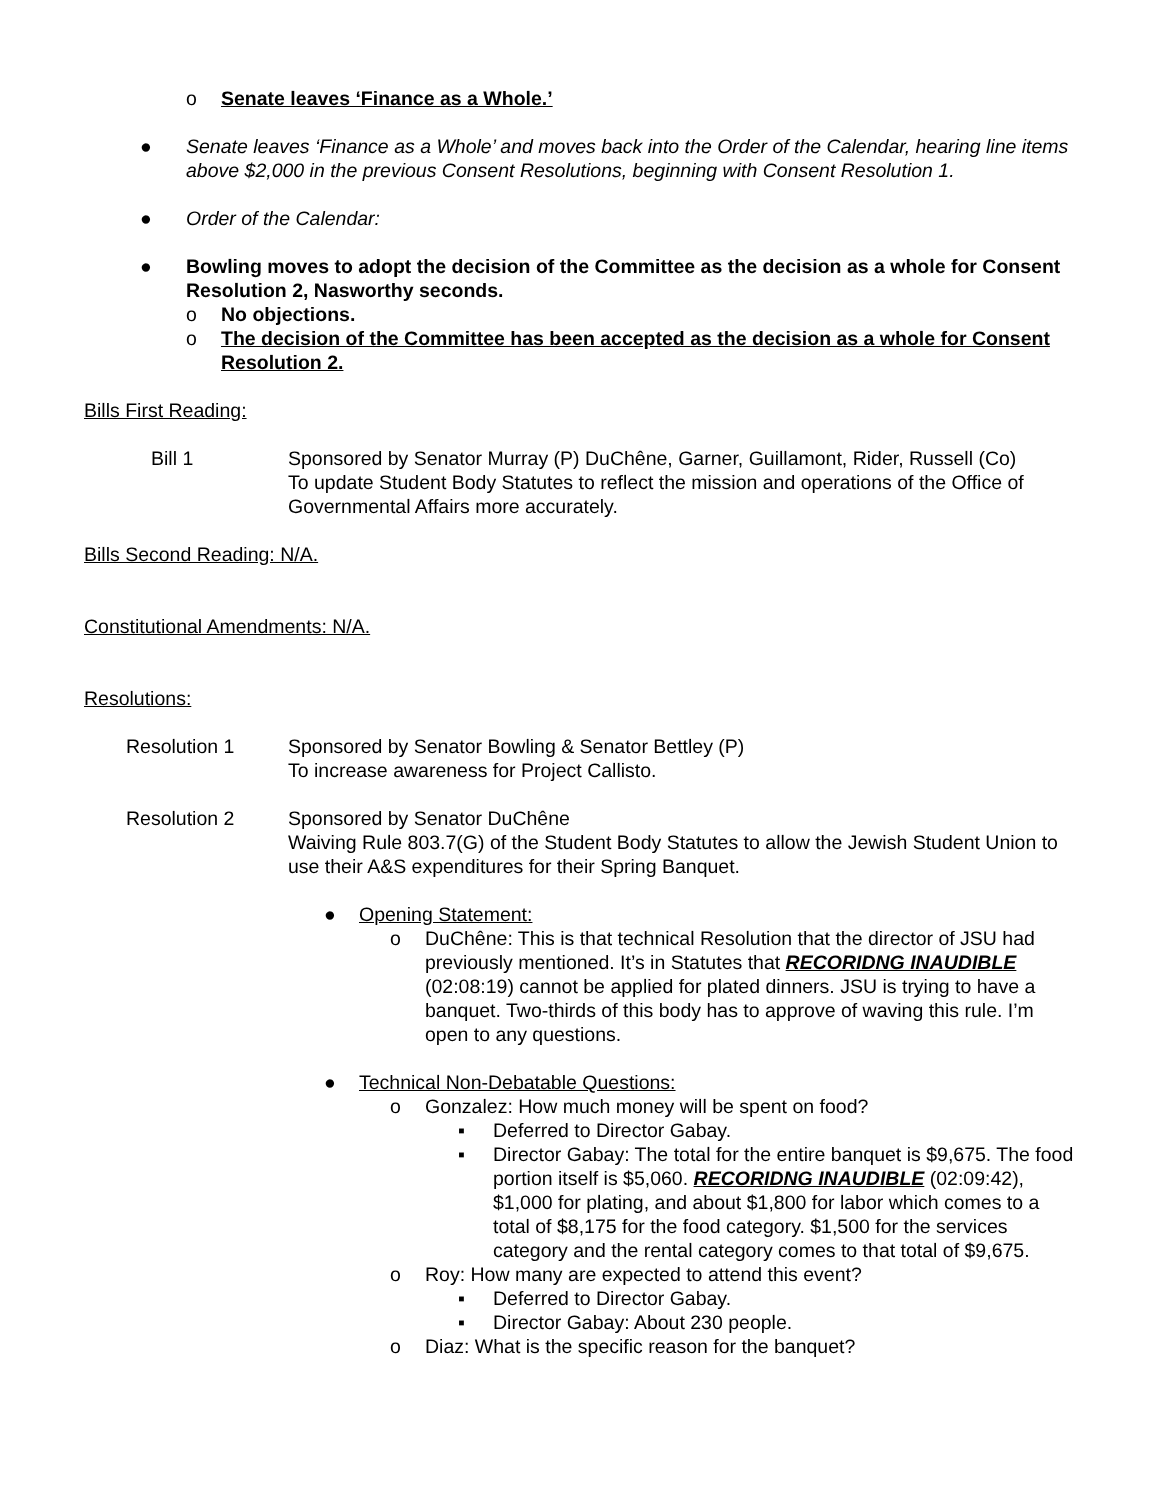o Senate leaves ‘Finance as a Whole.’
● Senate leaves ‘Finance as a Whole’ and moves back into the Order of the Calendar, hearing line items above $2,000 in the previous Consent Resolutions, beginning with Consent Resolution 1.
● Order of the Calendar:
● Bowling moves to adopt the decision of the Committee as the decision as a whole for Consent Resolution 2, Nasworthy seconds.
o No objections.
o The decision of the Committee has been accepted as the decision as a whole for Consent Resolution 2.
Bills First Reading:
Bill 1 Sponsored by Senator Murray (P) DuChêne, Garner, Guillamont, Rider, Russell (Co)
To update Student Body Statutes to reflect the mission and operations of the Office of Governmental Affairs more accurately.
Bills Second Reading: N/A.
Constitutional Amendments: N/A.
Resolutions:
Resolution 1 Sponsored by Senator Bowling & Senator Bettley (P)
To increase awareness for Project Callisto.
Resolution 2 Sponsored by Senator DuChêne
Waiving Rule 803.7(G) of the Student Body Statutes to allow the Jewish Student Union to use their A&S expenditures for their Spring Banquet.
● Opening Statement:
o DuChêne: This is that technical Resolution that the director of JSU had previously mentioned. It’s in Statutes that RECORIDNG INAUDIBLE (02:08:19) cannot be applied for plated dinners. JSU is trying to have a banquet. Two-thirds of this body has to approve of waving this rule. I’m open to any questions.
● Technical Non-Debatable Questions:
o Gonzalez: How much money will be spent on food?
▪ Deferred to Director Gabay.
▪ Director Gabay: The total for the entire banquet is $9,675. The food portion itself is $5,060. RECORIDNG INAUDIBLE (02:09:42), $1,000 for plating, and about $1,800 for labor which comes to a total of $8,175 for the food category. $1,500 for the services category and the rental category comes to that total of $9,675.
o Roy: How many are expected to attend this event?
▪ Deferred to Director Gabay.
▪ Director Gabay: About 230 people.
o Diaz: What is the specific reason for the banquet?